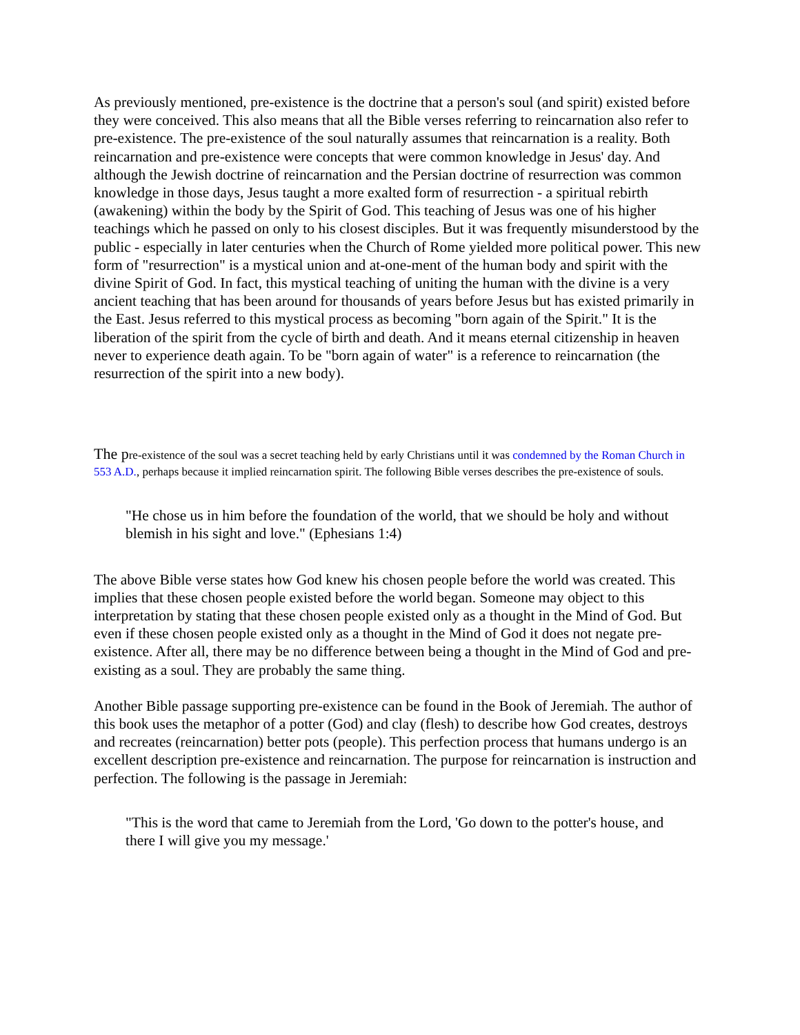As previously mentioned, pre-existence is the doctrine that a person's soul (and spirit) existed before they were conceived. This also means that all the Bible verses referring to reincarnation also refer to pre-existence. The pre-existence of the soul naturally assumes that reincarnation is a reality. Both reincarnation and pre-existence were concepts that were common knowledge in Jesus' day. And although the Jewish doctrine of reincarnation and the Persian doctrine of resurrection was common knowledge in those days, Jesus taught a more exalted form of resurrection - a spiritual rebirth (awakening) within the body by the Spirit of God. This teaching of Jesus was one of his higher teachings which he passed on only to his closest disciples. But it was frequently misunderstood by the public - especially in later centuries when the Church of Rome yielded more political power. This new form of "resurrection" is a mystical union and at-one-ment of the human body and spirit with the divine Spirit of God. In fact, this mystical teaching of uniting the human with the divine is a very ancient teaching that has been around for thousands of years before Jesus but has existed primarily in the East. Jesus referred to this mystical process as becoming "born again of the Spirit." It is the liberation of the spirit from the cycle of birth and death. And it means eternal citizenship in heaven never to experience death again. To be "born again of water" is a reference to reincarnation (the resurrection of the spirit into a new body).
The pre-existence of the soul was a secret teaching held by early Christians until it was condemned by the Roman Church in 553 A.D., perhaps because it implied reincarnation spirit. The following Bible verses describes the pre-existence of souls.
"He chose us in him before the foundation of the world, that we should be holy and without blemish in his sight and love." (Ephesians 1:4)
The above Bible verse states how God knew his chosen people before the world was created. This implies that these chosen people existed before the world began. Someone may object to this interpretation by stating that these chosen people existed only as a thought in the Mind of God. But even if these chosen people existed only as a thought in the Mind of God it does not negate pre-existence. After all, there may be no difference between being a thought in the Mind of God and pre-existing as a soul. They are probably the same thing.
Another Bible passage supporting pre-existence can be found in the Book of Jeremiah. The author of this book uses the metaphor of a potter (God) and clay (flesh) to describe how God creates, destroys and recreates (reincarnation) better pots (people). This perfection process that humans undergo is an excellent description pre-existence and reincarnation. The purpose for reincarnation is instruction and perfection. The following is the passage in Jeremiah:
"This is the word that came to Jeremiah from the Lord, 'Go down to the potter's house, and there I will give you my message.'